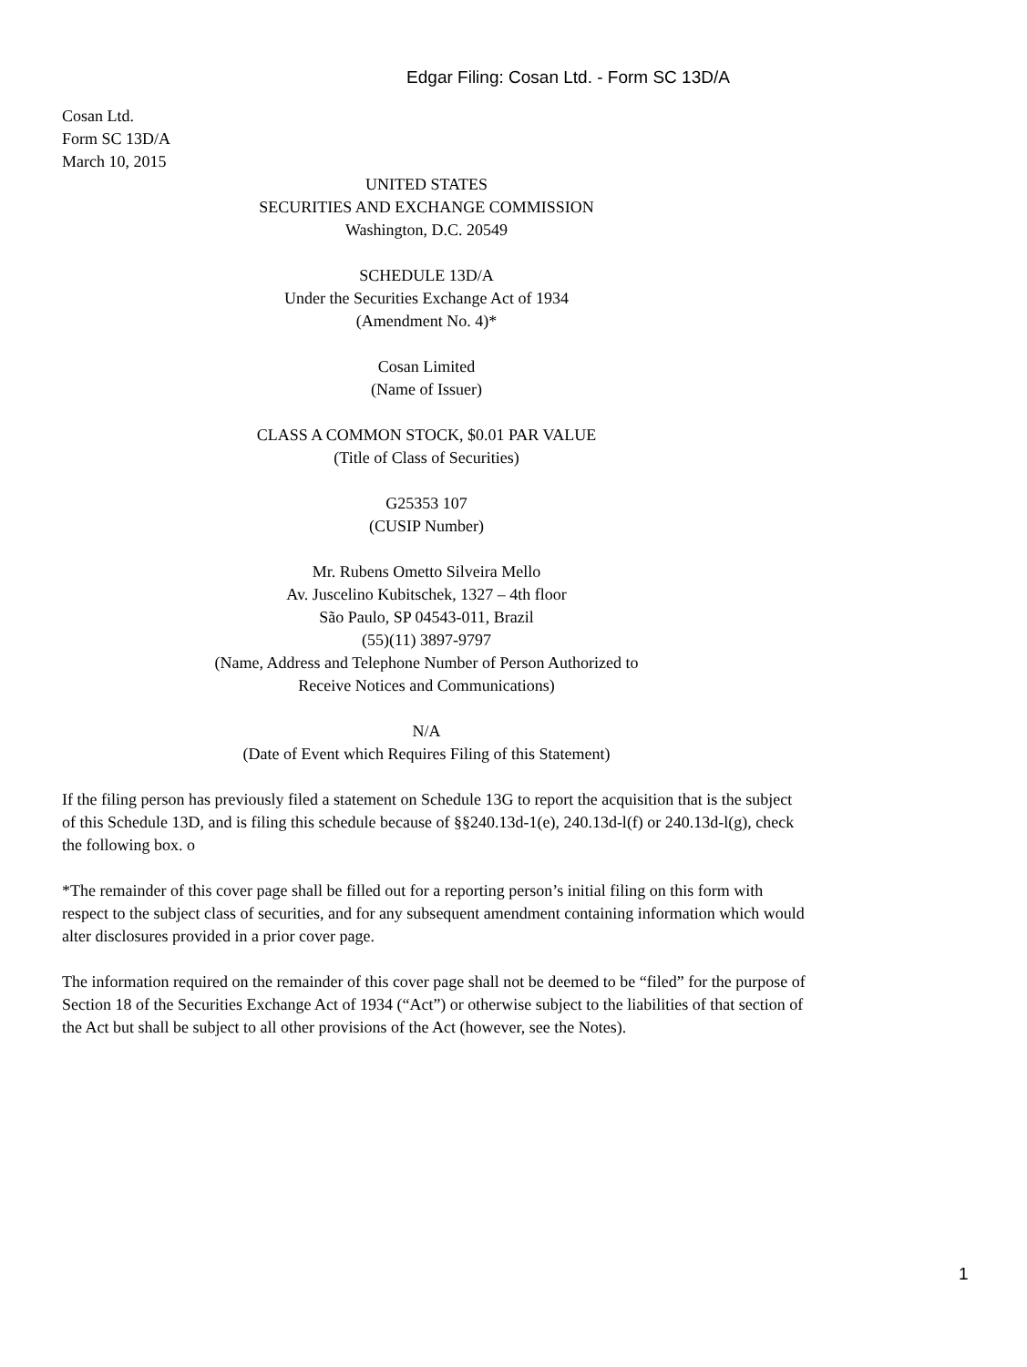Edgar Filing: Cosan Ltd. - Form SC 13D/A
Cosan Ltd.
Form SC 13D/A
March 10, 2015
UNITED STATES
SECURITIES AND EXCHANGE COMMISSION
Washington, D.C. 20549
SCHEDULE 13D/A
Under the Securities Exchange Act of 1934
(Amendment No. 4)*
Cosan Limited
(Name of Issuer)
CLASS A COMMON STOCK, $0.01 PAR VALUE
(Title of Class of Securities)
G25353 107
(CUSIP Number)
Mr. Rubens Ometto Silveira Mello
Av. Juscelino Kubitschek, 1327 – 4th floor
São Paulo, SP 04543-011, Brazil
(55)(11) 3897-9797
(Name, Address and Telephone Number of Person Authorized to
Receive Notices and Communications)
N/A
(Date of Event which Requires Filing of this Statement)
If the filing person has previously filed a statement on Schedule 13G to report the acquisition that is the subject of this Schedule 13D, and is filing this schedule because of §§240.13d-1(e), 240.13d-l(f) or 240.13d-l(g), check the following box. o
*The remainder of this cover page shall be filled out for a reporting person’s initial filing on this form with respect to the subject class of securities, and for any subsequent amendment containing information which would alter disclosures provided in a prior cover page.
The information required on the remainder of this cover page shall not be deemed to be “filed” for the purpose of Section 18 of the Securities Exchange Act of 1934 (“Act”) or otherwise subject to the liabilities of that section of the Act but shall be subject to all other provisions of the Act (however, see the Notes).
1